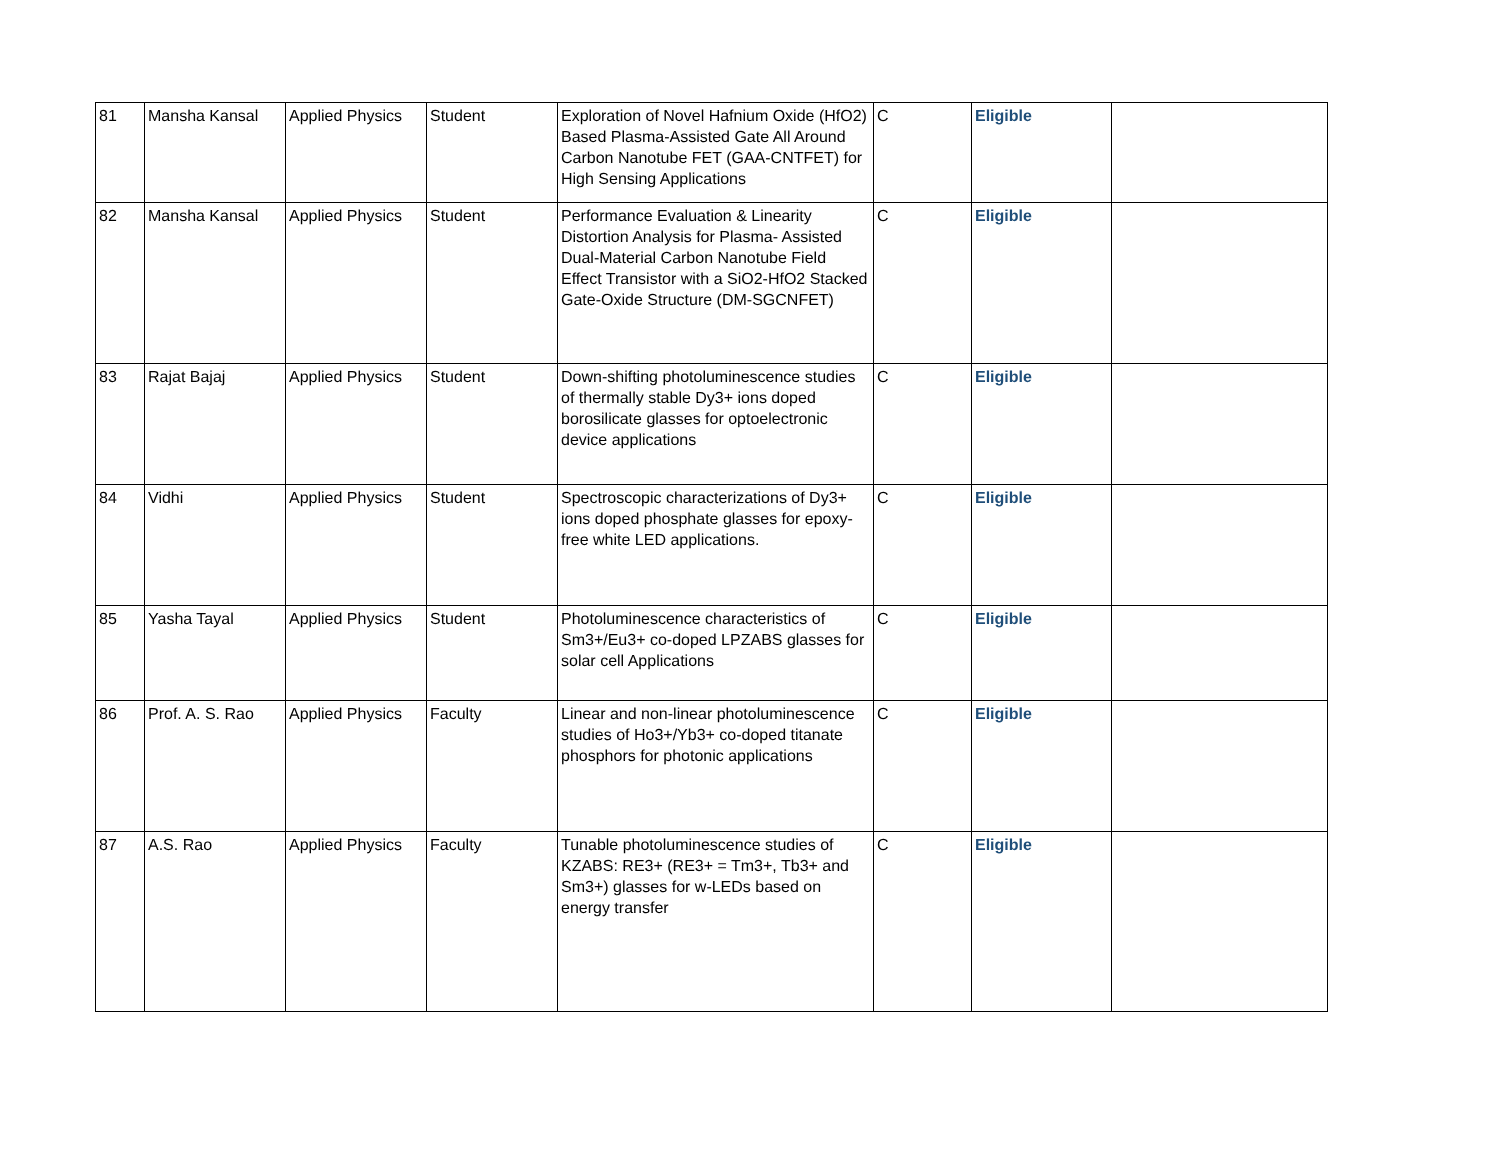| 81 | Mansha Kansal | Applied Physics | Student | Exploration of Novel Hafnium Oxide (HfO2) Based Plasma-Assisted Gate All Around Carbon Nanotube FET (GAA-CNTFET) for High Sensing Applications | C | Eligible | |
| 82 | Mansha Kansal | Applied Physics | Student | Performance Evaluation & Linearity Distortion Analysis for Plasma- Assisted Dual-Material Carbon Nanotube Field Effect Transistor with a SiO2-HfO2 Stacked Gate-Oxide Structure (DM-SGCNFET) | C | Eligible | |
| 83 | Rajat Bajaj | Applied Physics | Student | Down-shifting photoluminescence studies of thermally stable Dy3+ ions doped borosilicate glasses for optoelectronic device applications | C | Eligible | |
| 84 | Vidhi | Applied Physics | Student | Spectroscopic characterizations of Dy3+ ions doped phosphate glasses for epoxy-free white LED applications. | C | Eligible | |
| 85 | Yasha Tayal | Applied Physics | Student | Photoluminescence characteristics of Sm3+/Eu3+ co-doped LPZABS glasses for solar cell Applications | C | Eligible | |
| 86 | Prof. A. S. Rao | Applied Physics | Faculty | Linear and non-linear photoluminescence studies of Ho3+/Yb3+ co-doped titanate phosphors for photonic applications | C | Eligible | |
| 87 | A.S. Rao | Applied Physics | Faculty | Tunable photoluminescence studies of KZABS: RE3+ (RE3+ = Tm3+, Tb3+ and Sm3+) glasses for w-LEDs based on energy transfer | C | Eligible | |